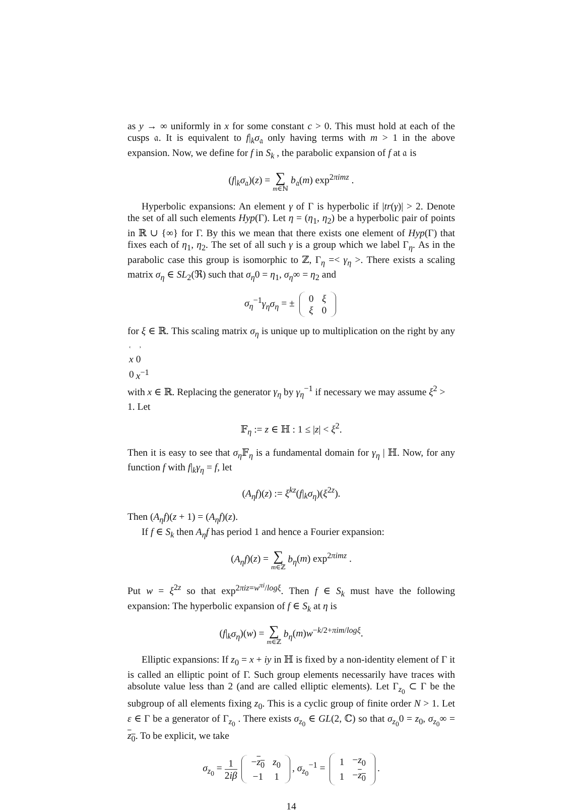as y → ∞ uniformly in x for some constant c > 0. This must hold at each of the cusps 𝔞. It is equivalent to f|<sub>k</sub>σ<sub>𝔞</sub> only having terms with m > 1 in the above expansion. Now, we define for f in S<sub>k</sub> , the parabolic expansion of f at 𝔞 is
(f|<sub>k</sub>σ<sub>𝔞</sub>)(z) = ∑ m∈ℕ b<sub>𝔞</sub>(m) exp<sup>2πimz</sup> .
Hyperbolic expansions: An element γ of Γ is hyperbolic if |tr(γ)| > 2. Denote the set of all such elements Hyp(Γ). Let η = (η<sub>1</sub>, η<sub>2</sub>) be a hyperbolic pair of points in ℝ ∪ {∞} for Γ. By this we mean that there exists one element of Hyp(Γ) that fixes each of η<sub>1</sub>, η<sub>2</sub>. The set of all such γ is a group which we label Γ<sub>η</sub>. As in the parabolic case this group is isomorphic to ℤ, Γ<sub>η</sub> =< γ<sub>η</sub> >. There exists a scaling matrix σ<sub>η</sub> ∈ SL<sub>2</sub>(ℜ) such that σ<sub>η</sub>0 = η<sub>1</sub>, σ<sub>η</sub>∞ = η<sub>2</sub> and
σ<sub>η</sub><sup>−1</sup>γ<sub>η</sub>σ<sub>η</sub> = ±
| 0 | ξ |
| ξ | 0 |
for ξ ∈ ℝ. This scaling matrix σ<sub>η</sub> is unique up to multiplication on the right by any
| x | 0 |
| 0 | x<sup>−1</sup> |
with x ∈ ℝ. Replacing the generator γ<sub>η</sub> by γ<sub>η</sub><sup>−1</sup> if necessary we may assume ξ<sup>2</sup> > 1. Let
𝔽<sub>η</sub> := z ∈ ℍ : 1 ≤ |z| < ξ<sup>2</sup>.
Then it is easy to see that σ<sub>η</sub> 𝔽<sub>η</sub> is a fundamental domain for γ<sub>η</sub> | ℍ. Now, for any function f with f|<sub>k</sub>γ<sub>η</sub> = f, let
(A<sub>η</sub>f)(z) := ξ<sup>kz</sup>(f|<sub>k</sub>σ<sub>η</sub>)(ξ<sup>2z</sup>).
Then (A<sub>η</sub>f)(z + 1) = (A<sub>η</sub>f)(z).
If f ∈ S<sub>k</sub> then A<sub>η</sub>f has period 1 and hence a Fourier expansion:
(A<sub>η</sub>f)(z) = ∑ m∈ℤ b<sub>η</sub>(m) exp<sup>2πimz</sup> .
Put w = ξ<sup>2z</sup> so that exp<sup>2πiz=w<sup>πi</sup>/logξ</sup>. Then f ∈ S<sub>k</sub> must have the following expansion: The hyperbolic expansion of f ∈ S<sub>k</sub> at η is
(f|<sub>k</sub>σ<sub>η</sub>)(w) = ∑ m∈ℤ b<sub>η</sub>(m)w<sup>−k/2+πim/logξ</sup>.
Elliptic expansions: If z<sub>0</sub> = x + iy in ℍ is fixed by a non-identity element of Γ it is called an elliptic point of Γ. Such group elements necessarily have traces with absolute value less than 2 (and are called elliptic elements). Let Γ<sub>z<sub>0</sub></sub> ⊂ Γ be the subgroup of all elements fixing z<sub>0</sub>. This is a cyclic group of finite order N > 1. Let ε ∈ Γ be a generator of Γ<sub>z<sub>0</sub></sub> . There exists σ<sub>z<sub>0</sub></sub> ∈ GL(2, ℂ) so that σ<sub>z<sub>0</sub></sub>0 = z<sub>0</sub>, σ<sub>z<sub>0</sub></sub>∞ = z<sub>0</sub>. To be explicit, we take
σ<sub>z<sub>0</sub></sub> = 1 2iβ
| − z<sub>0</sub> | z<sub>0</sub> |
| −1 | 1 |
, σ<sub>z<sub>0</sub></sub><sup>−1</sup> =
| 1 | − z<sub>0</sub> |
| 1 | − z<sub>0</sub> |
.
14